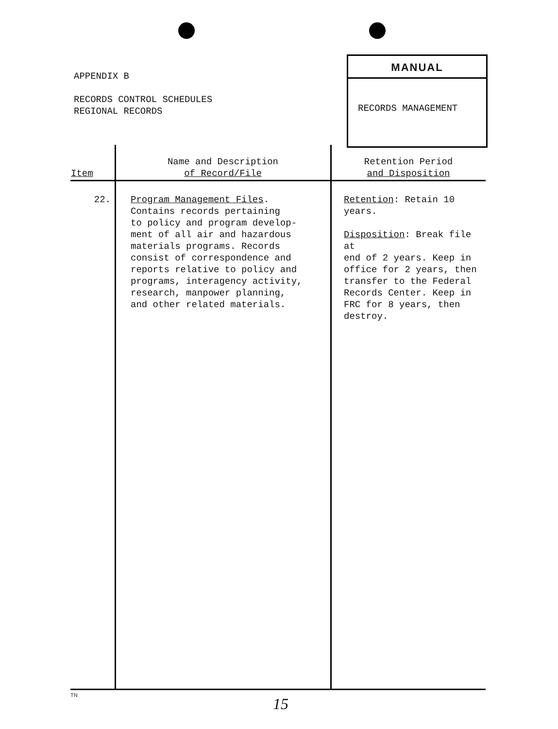APPENDIX B
RECORDS CONTROL SCHEDULES
REGIONAL RECORDS
MANUAL
RECORDS MANAGEMENT
| Item | Name and Description of Record/File | Retention Period and Disposition |
| --- | --- | --- |
| 22. | Program Management Files . Contains records pertaining to policy and program develop- ment of all air and hazardous materials programs. Records consist of correspondence and reports relative to policy and programs, interagency activity, research, manpower planning, and other related materials. | Retention : Retain 10 years. Disposition : Break file at end of 2 years. Keep in office for 2 years, then transfer to the Federal Records Center. Keep in FRC for 8 years, then destroy. |
TN 15